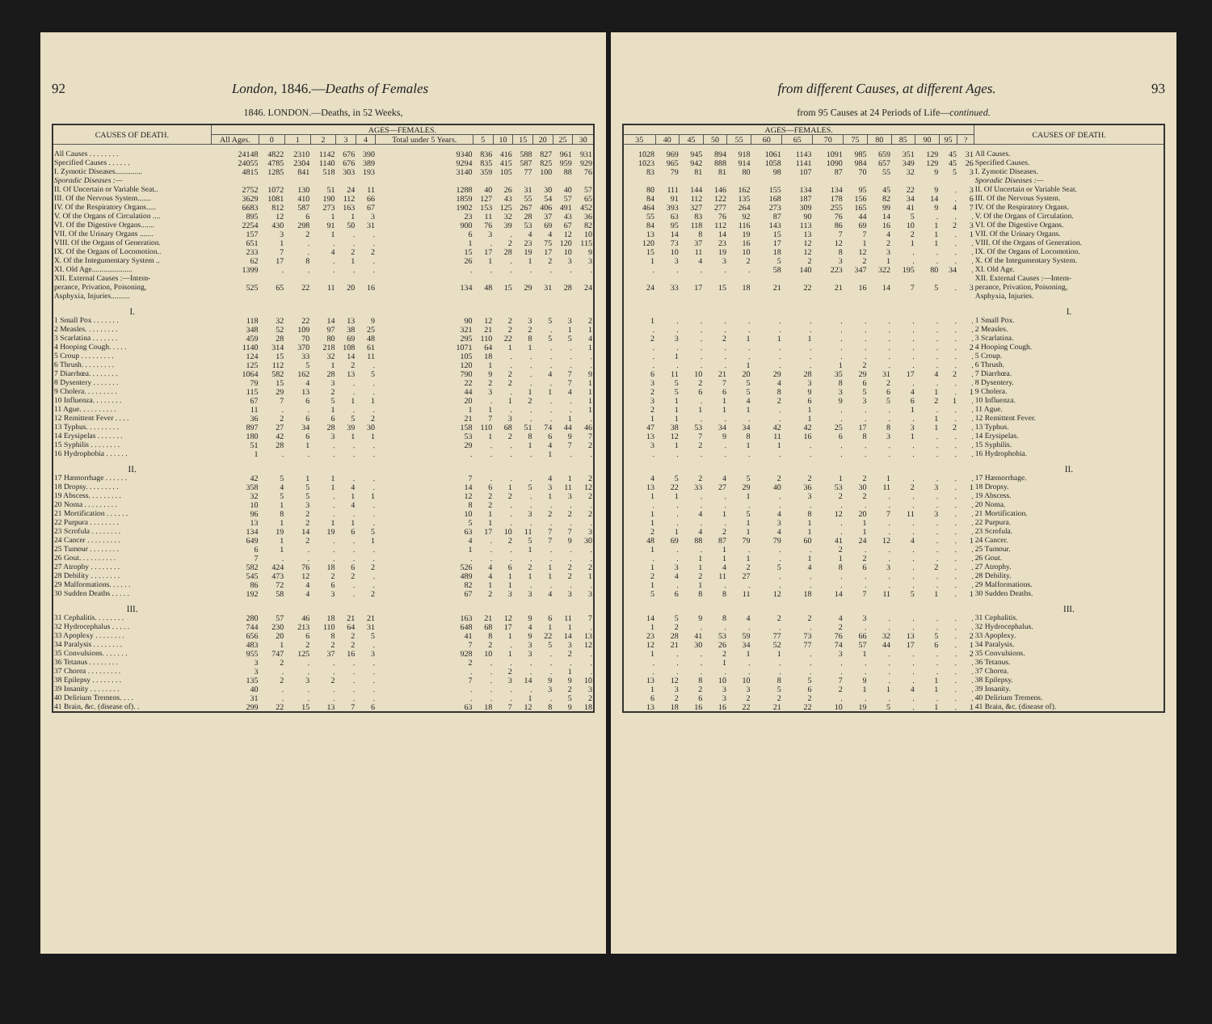92 London, 1846.—Deaths of Females
1846. LONDON.—Deaths, in 52 Weeks,
| CAUSES OF DEATH. | AGES—FEMALES. | | | | | | | | | | | | |
| --- | --- | --- | --- | --- | --- | --- | --- | --- | --- | --- | --- | --- | --- |
| | All Ages. | 0 | 1 | 2 | 3 | 4 | Total under 5 Years. | 5 | 10 | 15 | 20 | 25 | 30 |
| All Causes . . . . . . . . | 24148 | 4822 | 2310 | 1142 | 676 | 390 | 9340 | 836 | 416 | 588 | 827 | 961 | 931 |
| Specified Causes . . . . . . | 24055 | 4785 | 2304 | 1140 | 676 | 389 | 9294 | 835 | 415 | 587 | 825 | 959 | 929 |
| I. Zymotic Diseases.............. | 4815 | 1285 | 841 | 518 | 303 | 193 | 3140 | 359 | 105 | 77 | 100 | 88 | 76 |
| Sporadic Diseases :— | | | | | | | | | | | | | |
| II. Of Uncertain or Variable Seat.. | 2752 | 1072 | 130 | 51 | 24 | 11 | 1288 | 40 | 26 | 31 | 30 | 40 | 57 |
| III. Of the Nervous System....... | 3629 | 1081 | 410 | 190 | 112 | 66 | 1859 | 127 | 43 | 55 | 54 | 57 | 65 |
| IV. Of the Respiratory Organs..... | 6683 | 812 | 587 | 273 | 163 | 67 | 1902 | 153 | 125 | 267 | 406 | 491 | 452 |
| V. Of the Organs of Circulation .... | 895 | 12 | 6 | 1 | 1 | 3 | 23 | 11 | 32 | 28 | 37 | 43 | 36 |
| VI. Of the Digestive Organs....... | 2254 | 430 | 298 | 91 | 50 | 31 | 900 | 76 | 39 | 53 | 69 | 67 | 82 |
| VII. Of the Urinary Organs ....... | 157 | 3 | 2 | 1 | . | . | 6 | 3 | . | 4 | 4 | 12 | 10 |
| VIII. Of the Organs of Generation. | 651 | 1 | . | . | . | . | 1 | . | 2 | 23 | 75 | 120 | 115 |
| IX. Of the Organs of Locomotion.. | 233 | 7 | . | 4 | 2 | 2 | 15 | 17 | 28 | 19 | 17 | 10 | 9 |
| X. Of the Integumentary System .. | 62 | 17 | 8 | . | 1 | . | 26 | 1 | . | 1 | 2 | 3 | 3 |
| XI. Old Age..................... | 1399 | . | . | . | . | . | . | . | . | . | . | . | . |
| XII. External Causes :—Intem- perance, Privation, Poisoning, Asphyxia, Injuries.......... | 525 | 65 | 22 | 11 | 20 | 16 | 134 | 48 | 15 | 29 | 31 | 28 | 24 |
| I. | | | | | | | | | | | | | |
| 1 Small Pox . . . . . . . | 118 | 32 | 22 | 14 | 13 | 9 | 90 | 12 | 2 | 3 | 5 | 3 | 2 |
| 2 Measles. . . . . . . . . | 348 | 52 | 109 | 97 | 38 | 25 | 321 | 21 | 2 | 2 | . | 1 | 1 |
| 3 Scarlatina . . . . . . . | 459 | 28 | 70 | 80 | 69 | 48 | 295 | 110 | 22 | 8 | 5 | 5 | 4 |
| 4 Hooping Cough. . . . . | 1140 | 314 | 370 | 218 | 108 | 61 | 1071 | 64 | 1 | 1 | . | . | 1 |
| 5 Croup . . . . . . . . . | 124 | 15 | 33 | 32 | 14 | 11 | 105 | 18 | . | . | . | . | . |
| 6 Thrush. . . . . . . . . | 125 | 112 | 5 | 1 | 2 | . | 120 | 1 | . | . | . | . | . |
| 7 Diarrhœa. . . . . . . . | 1064 | 582 | 162 | 28 | 13 | 5 | 790 | 9 | 2 | . | 4 | 7 | 9 |
| 8 Dysentery . . . . . . . | 79 | 15 | 4 | 3 | . | . | 22 | 2 | 2 | . | . | 7 | 1 |
| 9 Cholera. . . . . . . . . | 115 | 29 | 13 | 2 | . | . | 44 | 3 | . | 1 | 1 | 4 | 1 |
| 10 Influenza. . . . . . . . | 67 | 7 | 6 | 5 | 1 | 1 | 20 | . | 1 | 2 | . | . | 1 |
| 11 Ague. . . . . . . . . . | 11 | . | . | 1 | . | . | 1 | 1 | . | . | . | . | 1 |
| 12 Remittent Fever . . . . | 36 | 2 | 6 | 6 | 5 | 2 | 21 | 7 | 3 | . | . | 1 | . |
| 13 Typhus. . . . . . . . . | 897 | 27 | 34 | 28 | 39 | 30 | 158 | 110 | 68 | 51 | 74 | 44 | 46 |
| 14 Erysipelas . . . . . . . | 180 | 42 | 6 | 3 | 1 | 1 | 53 | 1 | 2 | 8 | 6 | 9 | 7 |
| 15 Syphilis . . . . . . . . | 51 | 28 | 1 | . | . | . | 29 | . | . | 1 | 4 | 7 | 2 |
| 16 Hydrophobia . . . . . . | 1 | . | . | . | . | . | . | . | . | . | 1 | . | . |
| II. | | | | | | | | | | | | | |
| 17 Hæmorrhage . . . . . . | 42 | 5 | 1 | 1 | . | . | 7 | . | . | . | 4 | 1 | 2 |
| 18 Dropsy. . . . . . . . . | 358 | 4 | 5 | 1 | 4 | . | 14 | 6 | 1 | 5 | 3 | 11 | 12 |
| 19 Abscess. . . . . . . . . | 32 | 5 | 5 | . | 1 | 1 | 12 | 2 | 2 | . | 1 | 3 | 2 |
| 20 Noma . . . . . . . . . | 10 | 1 | 3 | . | 4 | . | 8 | 2 | . | . | . | . | . |
| 21 Mortification . . . . . . | 96 | 8 | 2 | . | . | . | 10 | 1 | . | 3 | 2 | 2 | 2 |
| 22 Purpura . . . . . . . . | 13 | 1 | 2 | 1 | 1 | . | 5 | 1 | . | . | . | . | . |
| 23 Scrofula . . . . . . . . | 134 | 19 | 14 | 19 | 6 | 5 | 63 | 17 | 10 | 11 | 7 | 7 | 3 |
| 24 Cancer . . . . . . . . . | 649 | 1 | 2 | . | . | 1 | 4 | . | 2 | 5 | 7 | 9 | 30 |
| 25 Tumour . . . . . . . . | 6 | 1 | . | . | . | . | 1 | . | . | 1 | . | . | . |
| 26 Gout. . . . . . . . . . | 7 | . | . | . | . | . | . | . | . | . | . | . | . |
| 27 Atrophy . . . . . . . . | 582 | 424 | 76 | 18 | 6 | 2 | 526 | 4 | 6 | 2 | 1 | 2 | 2 |
| 28 Debility . . . . . . . . | 545 | 473 | 12 | 2 | 2 | . | 489 | 4 | 1 | 1 | 1 | 2 | 1 |
| 29 Malformations. . . . . . | 86 | 72 | 4 | 6 | . | . | 82 | 1 | 1 | . | . | . | . |
| 30 Sudden Deaths . . . . . | 192 | 58 | 4 | 3 | . | 2 | 67 | 2 | 3 | 3 | 4 | 3 | 3 |
| III. | | | | | | | | | | | | | |
| 31 Cephalitis. . . . . . . . | 280 | 57 | 46 | 18 | 21 | 21 | 163 | 21 | 12 | 9 | 6 | 11 | 7 |
| 32 Hydrocephalus . . . . . | 744 | 230 | 213 | 110 | 64 | 31 | 648 | 68 | 17 | 4 | 1 | 1 | . |
| 33 Apoplexy . . . . . . . . | 656 | 20 | 6 | 8 | 2 | 5 | 41 | 8 | 1 | 9 | 22 | 14 | 13 |
| 34 Paralysis . . . . . . . . | 483 | 1 | 2 | 2 | 2 | . | 7 | 2 | . | 3 | 5 | 3 | 12 |
| 35 Convulsions. . . . . . . | 955 | 747 | 125 | 37 | 16 | 3 | 928 | 10 | 1 | 3 | . | 2 | . |
| 36 Tetanus . . . . . . . . | 3 | 2 | . | . | . | . | 2 | . | . | . | . | . | . |
| 37 Chorea . . . . . . . . . | 3 | . | . | . | . | . | . | . | 2 | . | . | 1 | . |
| 38 Epilepsy . . . . . . . . | 135 | 2 | 3 | 2 | . | . | 7 | . | 3 | 14 | 9 | 9 | 10 |
| 39 Insanity . . . . . . . . | 40 | . | . | . | . | . | . | . | . | . | 3 | 2 | 3 |
| 40 Delirium Tremens. . . . | 31 | . | . | . | . | . | . | . | . | 1 | . | 5 | 2 |
| 41 Brain, &c. (disease of). . | 299 | 22 | 15 | 13 | 7 | 6 | 63 | 18 | 7 | 12 | 8 | 9 | 18 |
from different Causes, at different Ages. 93
from 95 Causes at 24 Periods of Life—continued.
| AGES—FEMALES. | | | | | | | | | | | | | | CAUSES OF DEATH. |
| --- | --- | --- | --- | --- | --- | --- | --- | --- | --- | --- | --- | --- | --- | --- |
| 35 | 40 | 45 | 50 | 55 | 60 | 65 | 70 | 75 | 80 | 85 | 90 | 95 | ? | |
| 1028 | 969 | 945 | 894 | 918 | 1061 | 1143 | 1091 | 985 | 659 | 351 | 129 | 45 | 31 | All Causes. |
| 1023 | 965 | 942 | 888 | 914 | 1058 | 1141 | 1090 | 984 | 657 | 349 | 129 | 45 | 26 | Specified Causes. |
| 83 | 79 | 81 | 81 | 80 | 98 | 107 | 87 | 70 | 55 | 32 | 9 | 5 | 3 | I. Zymotic Diseases. |
| | | | | | | | | | | | | | | Sporadic Diseases :— |
| 80 | 111 | 144 | 146 | 162 | 155 | 134 | 134 | 95 | 45 | 22 | 9 | . | 3 | II. Of Uncertain or Variable Seat. |
| 84 | 91 | 112 | 122 | 135 | 168 | 187 | 178 | 156 | 82 | 34 | 14 | . | 6 | III. Of the Nervous System. |
| 464 | 393 | 327 | 277 | 264 | 273 | 309 | 255 | 165 | 99 | 41 | 9 | 4 | 7 | IV. Of the Respiratory Organs. |
| 55 | 63 | 83 | 76 | 92 | 87 | 90 | 76 | 44 | 14 | 5 | . | . | . | V. Of the Organs of Circulation. |
| 84 | 95 | 118 | 112 | 116 | 143 | 113 | 86 | 69 | 16 | 10 | 1 | 2 | 3 | VI. Of the Digestive Organs. |
| 13 | 14 | 8 | 14 | 19 | 15 | 13 | 7 | 7 | 4 | 2 | 1 | . | 1 | VII. Of the Urinary Organs. |
| 120 | 73 | 37 | 23 | 16 | 17 | 12 | 12 | 1 | 2 | 1 | 1 | . | . | VIII. Of the Organs of Generation. |
| 15 | 10 | 11 | 19 | 10 | 18 | 12 | 8 | 12 | 3 | . | . | . | . | IX. Of the Organs of Locomotion. |
| 1 | 3 | 4 | 3 | 2 | 5 | 2 | 3 | 2 | 1 | . | . | . | . | X. Of the Integumentary System. |
| . | . | . | . | . | 58 | 140 | 223 | 347 | 322 | 195 | 80 | 34 | . | XI. Old Age. |
| 24 | 33 | 17 | 15 | 18 | 21 | 22 | 21 | 16 | 14 | 7 | 5 | . | 3 | XII. External Causes :—Intem- perance, Privation, Poisoning, Asphyxia, Injuries. |
| | | | | | | | | | | | | | | I. |
| 1 | . | . | . | . | . | . | . | . | . | . | . | . | . | 1 Small Pox. |
| . | . | . | . | . | . | . | . | . | . | . | . | . | . | 2 Measles. |
| 2 | 3 | . | 2 | 1 | 1 | 1 | . | . | . | . | . | . | . | 3 Scarlatina. |
| . | . | . | . | . | . | . | . | . | . | . | . | . | 2 | 4 Hooping Cough. |
| . | 1 | . | . | . | . | . | . | . | . | . | . | . | . | 5 Croup. |
| . | . | . | . | 1 | . | . | 1 | 2 | . | . | . | . | . | 6 Thrush. |
| 6 | 11 | 10 | 21 | 20 | 29 | 28 | 35 | 29 | 31 | 17 | 4 | 2 | . | 7 Diarrhœa. |
| 3 | 5 | 2 | 7 | 5 | 4 | 3 | 8 | 6 | 2 | . | . | . | . | 8 Dysentery. |
| 2 | 5 | 6 | 6 | 5 | 8 | 9 | 3 | 5 | 6 | 4 | 1 | . | 1 | 9 Cholera. |
| 3 | 1 | . | 1 | 4 | 2 | 6 | 9 | 3 | 5 | 6 | 2 | 1 | . | 10 Influenza. |
| 2 | 1 | 1 | 1 | 1 | . | 1 | . | . | . | 1 | . | . | . | 11 Ague. |
| 1 | 1 | . | . | . | . | 1 | . | . | . | . | 1 | . | . | 12 Remittent Fever. |
| 47 | 38 | 53 | 34 | 34 | 42 | 42 | 25 | 17 | 8 | 3 | 1 | 2 | . | 13 Typhus. |
| 13 | 12 | 7 | 9 | 8 | 11 | 16 | 6 | 8 | 3 | 1 | . | . | . | 14 Erysipelas. |
| 3 | 1 | 2 | . | 1 | 1 | . | . | . | . | . | . | . | . | 15 Syphilis. |
| . | . | . | . | . | . | . | . | . | . | . | . | . | . | 16 Hydrophobia. |
| | | | | | | | | | | | | | | II. |
| 4 | 5 | 2 | 4 | 5 | 2 | 2 | 1 | 2 | 1 | . | . | . | . | 17 Hæmorrhage. |
| 13 | 22 | 33 | 27 | 29 | 40 | 36 | 53 | 30 | 11 | 2 | 3 | . | 1 | 18 Dropsy. |
| 1 | 1 | . | . | 1 | . | 3 | 2 | 2 | . | . | . | . | . | 19 Abscess. |
| . | . | . | . | . | . | . | . | . | . | . | . | . | . | 20 Noma. |
| 1 | . | 4 | 1 | 5 | 4 | 8 | 12 | 20 | 7 | 11 | 3 | . | . | 21 Mortification. |
| 1 | . | . | . | 1 | 3 | 1 | . | 1 | . | . | . | . | . | 22 Purpura. |
| 2 | 1 | 4 | 2 | 1 | 4 | 1 | . | 1 | . | . | . | . | . | 23 Scrofula. |
| 48 | 69 | 88 | 87 | 79 | 79 | 60 | 41 | 24 | 12 | 4 | . | . | 1 | 24 Cancer. |
| 1 | . | . | 1 | . | . | . | 2 | . | . | . | . | . | . | 25 Tumour. |
| . | . | 1 | 1 | 1 | . | 1 | 1 | 2 | . | . | . | . | . | 26 Gout. |
| 1 | 3 | 1 | 4 | 2 | 5 | 4 | 8 | 6 | 3 | . | 2 | . | . | 27 Atrophy. |
| 2 | 4 | 2 | 11 | 27 | . | . | . | . | . | . | . | . | . | 28 Debility. |
| 1 | . | 1 | . | . | . | . | . | . | . | . | . | . | . | 29 Malformations. |
| 5 | 6 | 8 | 8 | 11 | 12 | 18 | 14 | 7 | 11 | 5 | 1 | . | 1 | 30 Sudden Deaths. |
| | | | | | | | | | | | | | | III. |
| 14 | 5 | 9 | 8 | 4 | 2 | 2 | 4 | 3 | . | . | . | . | . | 31 Cephalitis. |
| 1 | 2 | . | . | . | . | . | 2 | . | . | . | . | . | . | 32 Hydrocephalus. |
| 23 | 28 | 41 | 53 | 59 | 77 | 73 | 76 | 66 | 32 | 13 | 5 | . | 2 | 33 Apoplexy. |
| 12 | 21 | 30 | 26 | 34 | 52 | 77 | 74 | 57 | 44 | 17 | 6 | . | 1 | 34 Paralysis. |
| 1 | . | . | 2 | 1 | 1 | . | 3 | 1 | . | . | . | . | 2 | 35 Convulsions. |
| . | . | . | 1 | . | . | . | . | . | . | . | . | . | . | 36 Tetanus. |
| . | . | . | . | . | . | . | . | . | . | . | . | . | . | 37 Chorea. |
| 13 | 12 | 8 | 10 | 10 | 8 | 5 | 7 | 9 | . | . | 1 | . | . | 38 Epilepsy. |
| 1 | 3 | 2 | 3 | 3 | 5 | 6 | 2 | 1 | 1 | 4 | 1 | . | . | 39 Insanity. |
| 6 | 2 | 6 | 3 | 2 | 2 | 2 | . | . | . | . | . | . | . | 40 Delirium Tremens. |
| 13 | 18 | 16 | 16 | 22 | 21 | 22 | 10 | 19 | 5 | . | 1 | . | 1 | 41 Brain, &c. (disease of). |